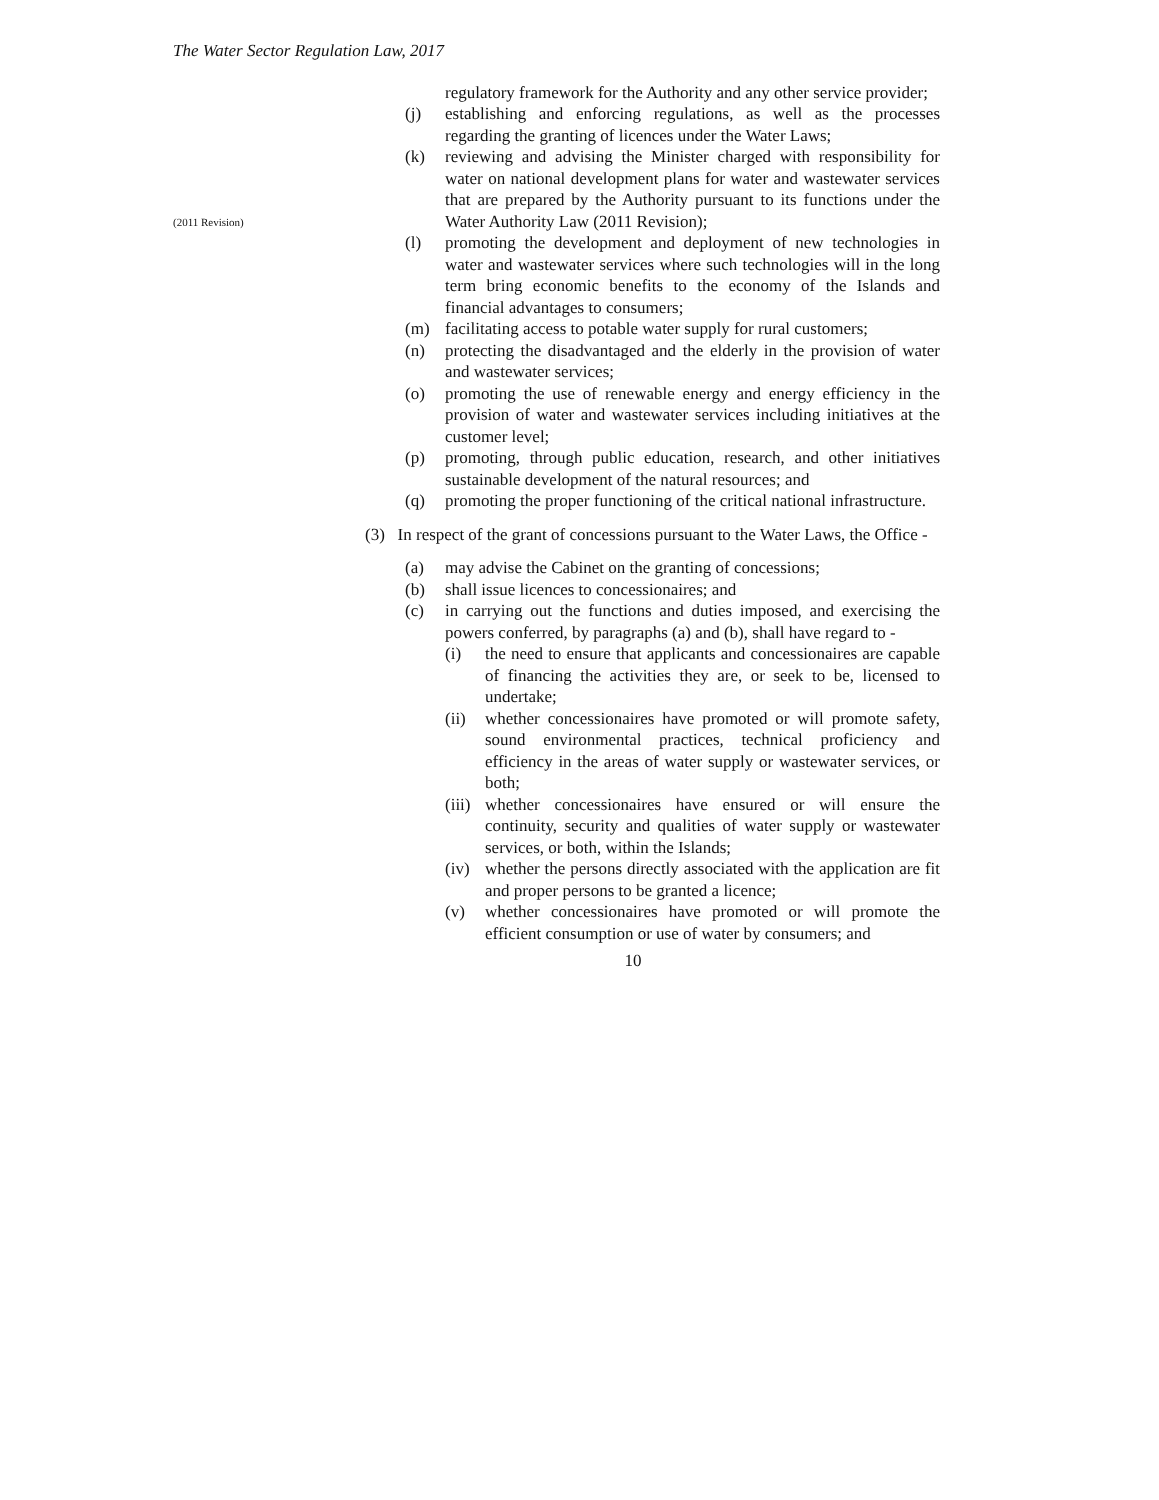The Water Sector Regulation Law, 2017
regulatory framework for the Authority and any other service provider;
(j) establishing and enforcing regulations, as well as the processes regarding the granting of licences under the Water Laws;
(k) reviewing and advising the Minister charged with responsibility for water on national development plans for water and wastewater services that are prepared by the Authority pursuant to its functions under the Water Authority Law (2011 Revision);
(2011 Revision)
(l) promoting the development and deployment of new technologies in water and wastewater services where such technologies will in the long term bring economic benefits to the economy of the Islands and financial advantages to consumers;
(m) facilitating access to potable water supply for rural customers;
(n) protecting the disadvantaged and the elderly in the provision of water and wastewater services;
(o) promoting the use of renewable energy and energy efficiency in the provision of water and wastewater services including initiatives at the customer level;
(p) promoting, through public education, research, and other initiatives sustainable development of the natural resources; and
(q) promoting the proper functioning of the critical national infrastructure.
(3) In respect of the grant of concessions pursuant to the Water Laws, the Office -
(a) may advise the Cabinet on the granting of concessions;
(b) shall issue licences to concessionaires; and
(c) in carrying out the functions and duties imposed, and exercising the powers conferred, by paragraphs (a) and (b), shall have regard to -
(i) the need to ensure that applicants and concessionaires are capable of financing the activities they are, or seek to be, licensed to undertake;
(ii) whether concessionaires have promoted or will promote safety, sound environmental practices, technical proficiency and efficiency in the areas of water supply or wastewater services, or both;
(iii) whether concessionaires have ensured or will ensure the continuity, security and qualities of water supply or wastewater services, or both, within the Islands;
(iv) whether the persons directly associated with the application are fit and proper persons to be granted a licence;
(v) whether concessionaires have promoted or will promote the efficient consumption or use of water by consumers; and
10